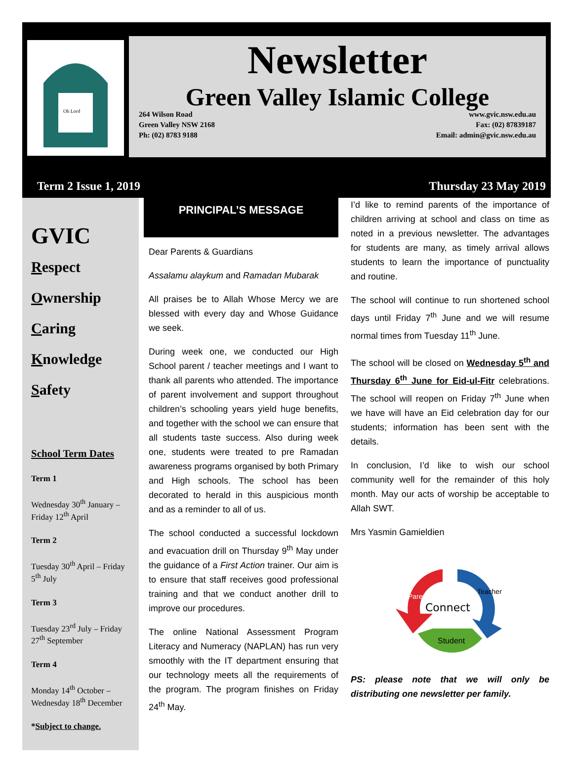Oh Lord
Newsletter
Green Valley Islamic College
264 Wilson Road
Green Valley NSW 2168
Ph: (02) 8783 9188
www.gvic.nsw.edu.au
Fax: (02) 87839187
Email: admin@gvic.nsw.edu.au
Term 2 Issue 1, 2019 Thursday 23 May 2019
GVIC
Respect
Ownership
Caring
Knowledge
Safety
School Term Dates
Term 1
Wednesday 30<sup>th</sup> January – Friday 12<sup>th</sup> April
Term 2
Tuesday 30<sup>th</sup> April – Friday 5<sup>th</sup> July
Term 3
Tuesday 23<sup>rd</sup> July – Friday 27<sup>th</sup> September
Term 4
Monday 14<sup>th</sup> October – Wednesday 18<sup>th</sup> December
*Subject to change.
PRINCIPAL’S MESSAGE
Dear Parents & Guardians
Assalamu alaykum and Ramadan Mubarak
All praises be to Allah Whose Mercy we are blessed with every day and Whose Guidance we seek.
During week one, we conducted our High School parent / teacher meetings and I want to thank all parents who attended. The importance of parent involvement and support throughout children’s schooling years yield huge benefits, and together with the school we can ensure that all students taste success. Also during week one, students were treated to pre Ramadan awareness programs organised by both Primary and High schools. The school has been decorated to herald in this auspicious month and as a reminder to all of us.
The school conducted a successful lockdown and evacuation drill on Thursday 9<sup>th</sup> May under the guidance of a First Action trainer. Our aim is to ensure that staff receives good professional training and that we conduct another drill to improve our procedures.
The online National Assessment Program Literacy and Numeracy (NAPLAN) has run very smoothly with the IT department ensuring that our technology meets all the requirements of the program. The program finishes on Friday 24<sup>th</sup> May.
I’d like to remind parents of the importance of children arriving at school and class on time as noted in a previous newsletter. The advantages for students are many, as timely arrival allows students to learn the importance of punctuality and routine.
The school will continue to run shortened school days until Friday 7<sup>th</sup> June and we will resume normal times from Tuesday 11<sup>th</sup> June.
The school will be closed on Wednesday 5<sup>th</sup> and Thursday 6<sup>th</sup> June for Eid-ul-Fitr celebrations. The school will reopen on Friday 7<sup>th</sup> June when we have will have an Eid celebration day for our students; information has been sent with the details.
In conclusion, I’d like to wish our school community well for the remainder of this holy month. May our acts of worship be acceptable to Allah SWT.
Mrs Yasmin Gamieldien
Connect
Parent
Teacher
Student
PS: please note that we will only be distributing one newsletter per family.